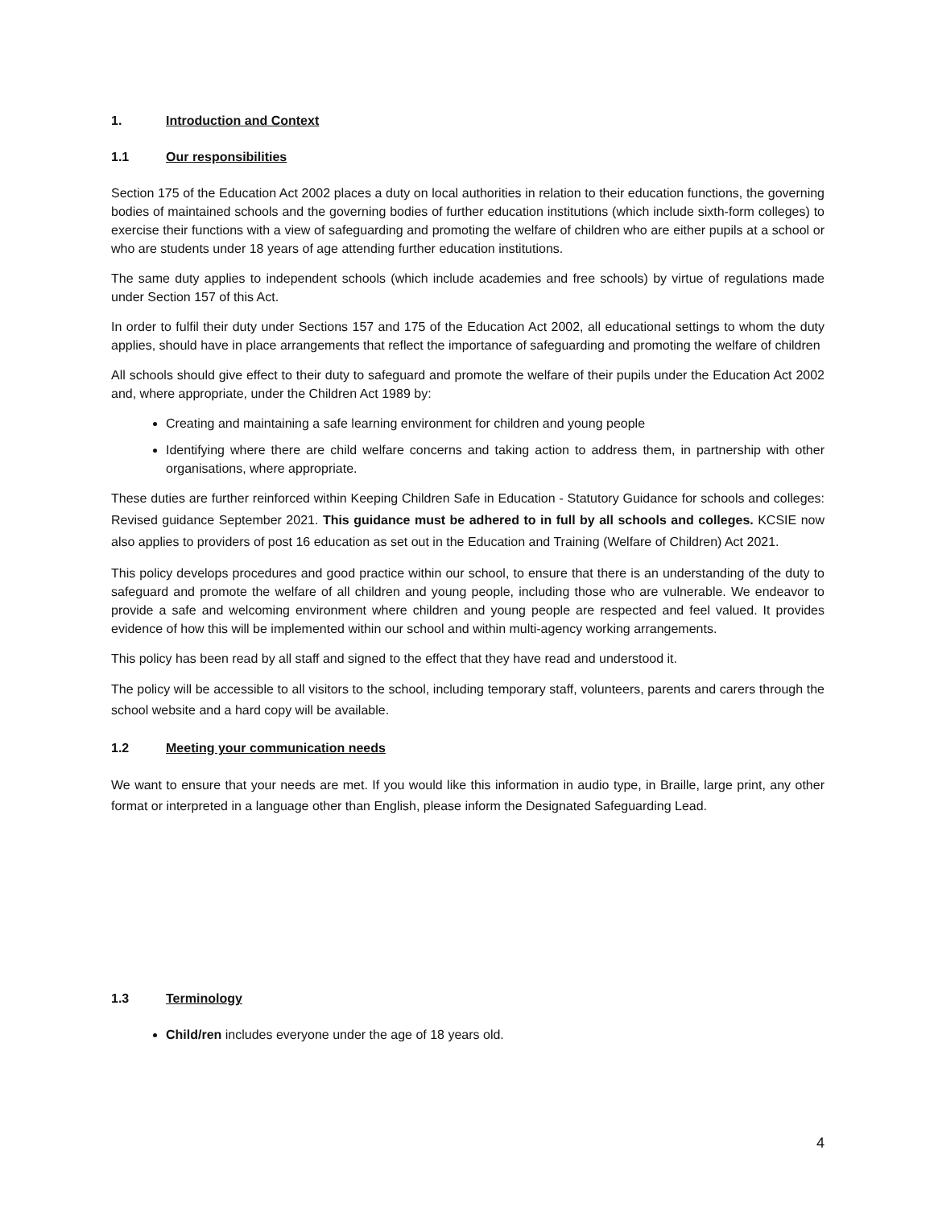1. Introduction and Context
1.1 Our responsibilities
Section 175 of the Education Act 2002 places a duty on local authorities in relation to their education functions, the governing bodies of maintained schools and the governing bodies of further education institutions (which include sixth-form colleges) to exercise their functions with a view of safeguarding and promoting the welfare of children who are either pupils at a school or who are students under 18 years of age attending further education institutions.
The same duty applies to independent schools (which include academies and free schools) by virtue of regulations made under Section 157 of this Act.
In order to fulfil their duty under Sections 157 and 175 of the Education Act 2002, all educational settings to whom the duty applies, should have in place arrangements that reflect the importance of safeguarding and promoting the welfare of children
All schools should give effect to their duty to safeguard and promote the welfare of their pupils under the Education Act 2002 and, where appropriate, under the Children Act 1989 by:
Creating and maintaining a safe learning environment for children and young people
Identifying where there are child welfare concerns and taking action to address them, in partnership with other organisations, where appropriate.
These duties are further reinforced within Keeping Children Safe in Education - Statutory Guidance for schools and colleges: Revised guidance September 2021. This guidance must be adhered to in full by all schools and colleges. KCSIE now also applies to providers of post 16 education as set out in the Education and Training (Welfare of Children) Act 2021.
This policy develops procedures and good practice within our school, to ensure that there is an understanding of the duty to safeguard and promote the welfare of all children and young people, including those who are vulnerable. We endeavor to provide a safe and welcoming environment where children and young people are respected and feel valued. It provides evidence of how this will be implemented within our school and within multi-agency working arrangements.
This policy has been read by all staff and signed to the effect that they have read and understood it.
The policy will be accessible to all visitors to the school, including temporary staff, volunteers, parents and carers through the school website and a hard copy will be available.
1.2 Meeting your communication needs
We want to ensure that your needs are met. If you would like this information in audio type, in Braille, large print, any other format or interpreted in a language other than English, please inform the Designated Safeguarding Lead.
1.3 Terminology
Child/ren includes everyone under the age of 18 years old.
4